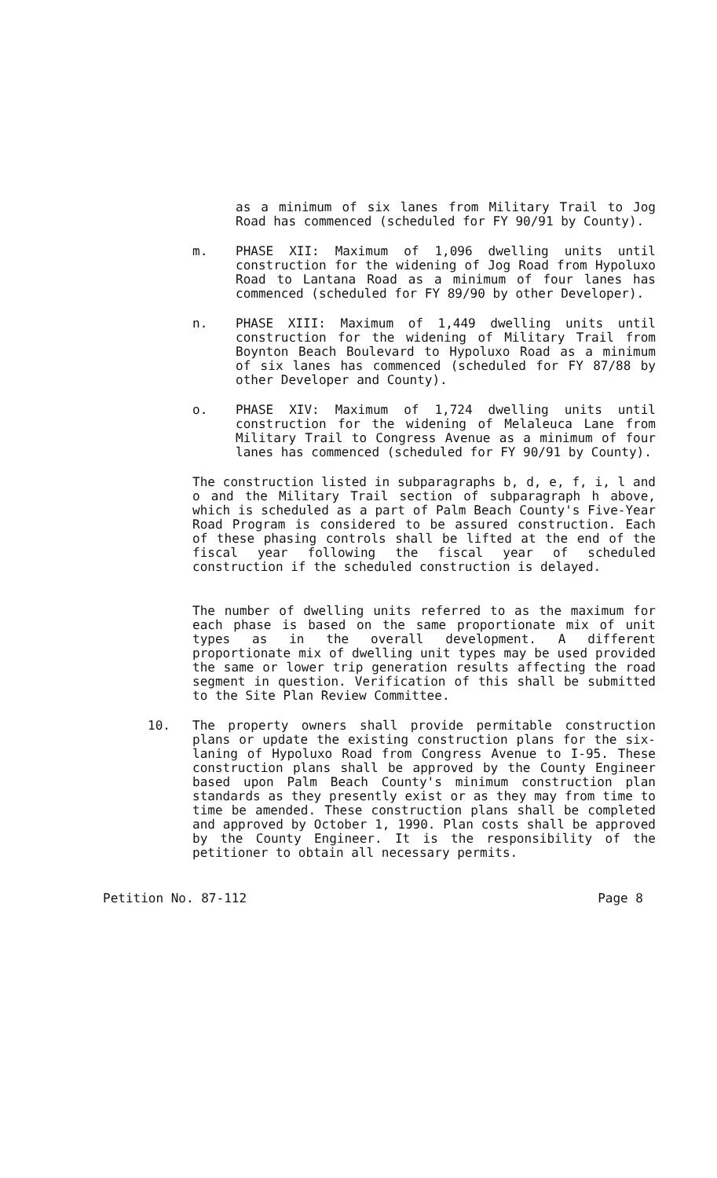as a minimum of six lanes from Military Trail to Jog Road has commenced (scheduled for FY 90/91 by County).
m. PHASE XII: Maximum of 1,096 dwelling units until construction for the widening of Jog Road from Hypoluxo Road to Lantana Road as a minimum of four lanes has commenced (scheduled for FY 89/90 by other Developer).
n. PHASE XIII: Maximum of 1,449 dwelling units until construction for the widening of Military Trail from Boynton Beach Boulevard to Hypoluxo Road as a minimum of six lanes has commenced (scheduled for FY 87/88 by other Developer and County).
o. PHASE XIV: Maximum of 1,724 dwelling units until construction for the widening of Melaleuca Lane from Military Trail to Congress Avenue as a minimum of four lanes has commenced (scheduled for FY 90/91 by County).
The construction listed in subparagraphs b, d, e, f, i, l and o and the Military Trail section of subparagraph h above, which is scheduled as a part of Palm Beach County's Five-Year Road Program is considered to be assured construction. Each of these phasing controls shall be lifted at the end of the fiscal year following the fiscal year of scheduled construction if the scheduled construction is delayed.
The number of dwelling units referred to as the maximum for each phase is based on the same proportionate mix of unit types as in the overall development. A different proportionate mix of dwelling unit types may be used provided the same or lower trip generation results affecting the road segment in question. Verification of this shall be submitted to the Site Plan Review Committee.
10. The property owners shall provide permitable construction plans or update the existing construction plans for the six-laning of Hypoluxo Road from Congress Avenue to I-95. These construction plans shall be approved by the County Engineer based upon Palm Beach County's minimum construction plan standards as they presently exist or as they may from time to time be amended. These construction plans shall be completed and approved by October 1, 1990. Plan costs shall be approved by the County Engineer. It is the responsibility of the petitioner to obtain all necessary permits.
Petition No. 87-112 Page 8